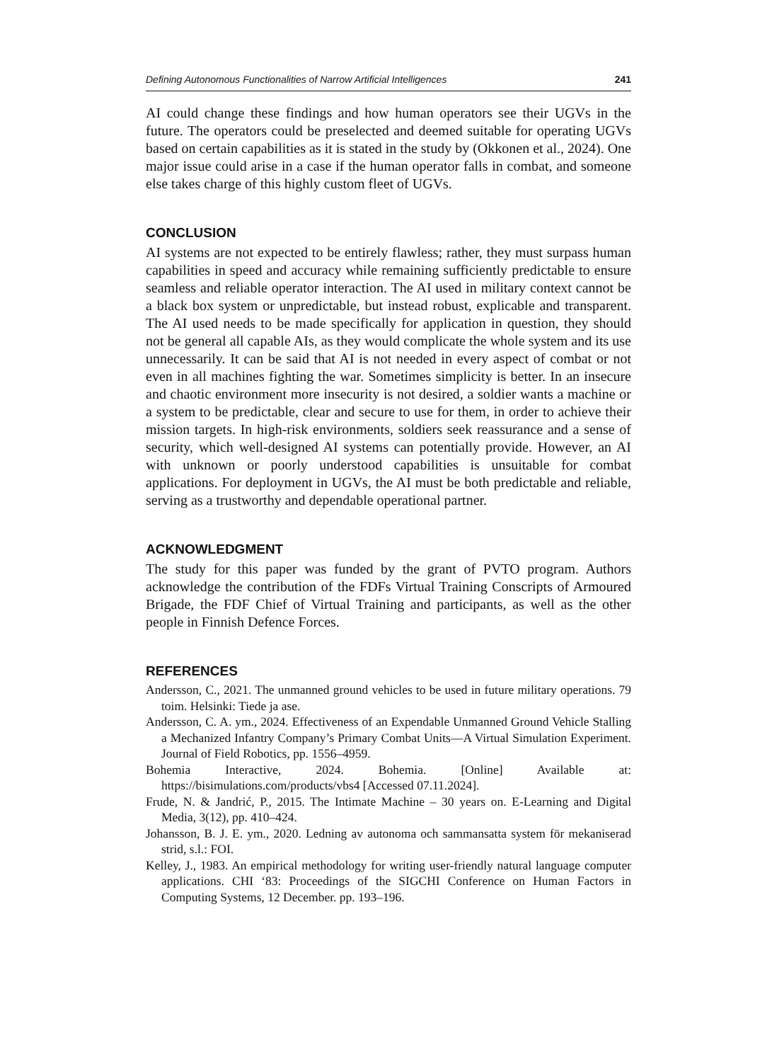Defining Autonomous Functionalities of Narrow Artificial Intelligences 241
AI could change these findings and how human operators see their UGVs in the future. The operators could be preselected and deemed suitable for operating UGVs based on certain capabilities as it is stated in the study by (Okkonen et al., 2024). One major issue could arise in a case if the human operator falls in combat, and someone else takes charge of this highly custom fleet of UGVs.
CONCLUSION
AI systems are not expected to be entirely flawless; rather, they must surpass human capabilities in speed and accuracy while remaining sufficiently predictable to ensure seamless and reliable operator interaction. The AI used in military context cannot be a black box system or unpredictable, but instead robust, explicable and transparent. The AI used needs to be made specifically for application in question, they should not be general all capable AIs, as they would complicate the whole system and its use unnecessarily. It can be said that AI is not needed in every aspect of combat or not even in all machines fighting the war. Sometimes simplicity is better. In an insecure and chaotic environment more insecurity is not desired, a soldier wants a machine or a system to be predictable, clear and secure to use for them, in order to achieve their mission targets. In high-risk environments, soldiers seek reassurance and a sense of security, which well-designed AI systems can potentially provide. However, an AI with unknown or poorly understood capabilities is unsuitable for combat applications. For deployment in UGVs, the AI must be both predictable and reliable, serving as a trustworthy and dependable operational partner.
ACKNOWLEDGMENT
The study for this paper was funded by the grant of PVTO program. Authors acknowledge the contribution of the FDFs Virtual Training Conscripts of Armoured Brigade, the FDF Chief of Virtual Training and participants, as well as the other people in Finnish Defence Forces.
REFERENCES
Andersson, C., 2021. The unmanned ground vehicles to be used in future military operations. 79 toim. Helsinki: Tiede ja ase.
Andersson, C. A. ym., 2024. Effectiveness of an Expendable Unmanned Ground Vehicle Stalling a Mechanized Infantry Company’s Primary Combat Units—A Virtual Simulation Experiment. Journal of Field Robotics, pp. 1556–4959.
Bohemia Interactive, 2024. Bohemia. [Online] Available at: https://bisimulations.com/products/vbs4 [Accessed 07.11.2024].
Frude, N. & Jandrić, P., 2015. The Intimate Machine – 30 years on. E-Learning and Digital Media, 3(12), pp. 410–424.
Johansson, B. J. E. ym., 2020. Ledning av autonoma och sammansatta system för mekaniserad strid, s.l.: FOI.
Kelley, J., 1983. An empirical methodology for writing user-friendly natural language computer applications. CHI ‘83: Proceedings of the SIGCHI Conference on Human Factors in Computing Systems, 12 December. pp. 193–196.